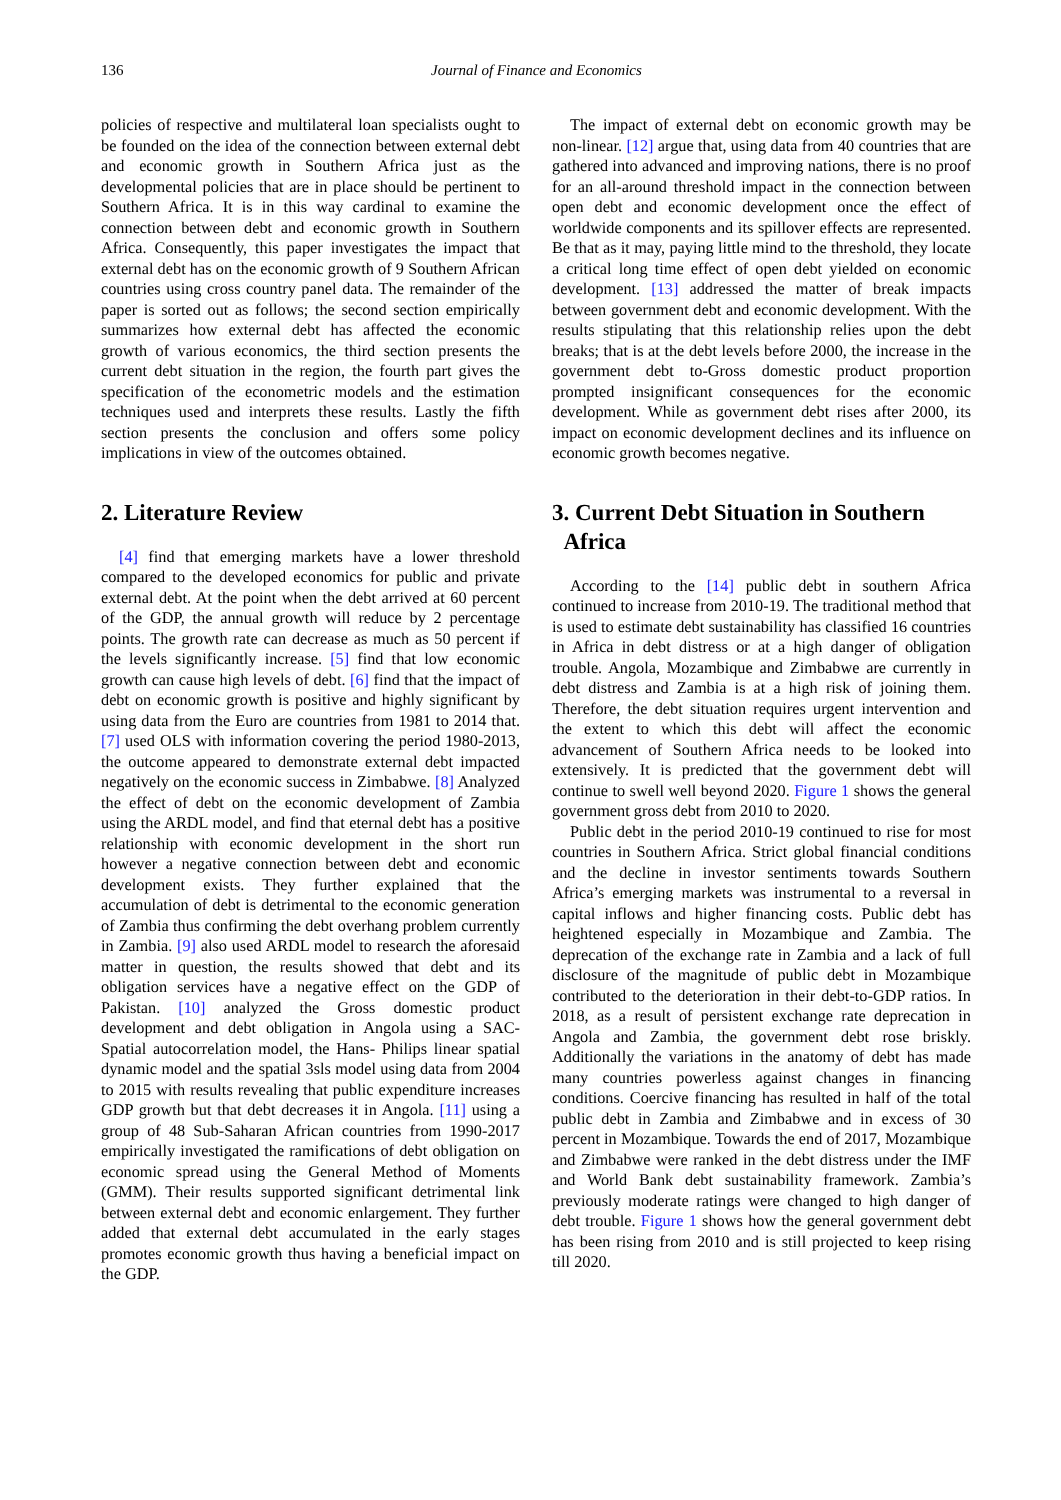136 Journal of Finance and Economics
policies of respective and multilateral loan specialists ought to be founded on the idea of the connection between external debt and economic growth in Southern Africa just as the developmental policies that are in place should be pertinent to Southern Africa. It is in this way cardinal to examine the connection between debt and economic growth in Southern Africa. Consequently, this paper investigates the impact that external debt has on the economic growth of 9 Southern African countries using cross country panel data. The remainder of the paper is sorted out as follows; the second section empirically summarizes how external debt has affected the economic growth of various economics, the third section presents the current debt situation in the region, the fourth part gives the specification of the econometric models and the estimation techniques used and interprets these results. Lastly the fifth section presents the conclusion and offers some policy implications in view of the outcomes obtained.
2. Literature Review
[4] find that emerging markets have a lower threshold compared to the developed economics for public and private external debt. At the point when the debt arrived at 60 percent of the GDP, the annual growth will reduce by 2 percentage points. The growth rate can decrease as much as 50 percent if the levels significantly increase. [5] find that low economic growth can cause high levels of debt. [6] find that the impact of debt on economic growth is positive and highly significant by using data from the Euro are countries from 1981 to 2014 that. [7] used OLS with information covering the period 1980-2013, the outcome appeared to demonstrate external debt impacted negatively on the economic success in Zimbabwe. [8] Analyzed the effect of debt on the economic development of Zambia using the ARDL model, and find that eternal debt has a positive relationship with economic development in the short run however a negative connection between debt and economic development exists. They further explained that the accumulation of debt is detrimental to the economic generation of Zambia thus confirming the debt overhang problem currently in Zambia. [9] also used ARDL model to research the aforesaid matter in question, the results showed that debt and its obligation services have a negative effect on the GDP of Pakistan. [10] analyzed the Gross domestic product development and debt obligation in Angola using a SAC- Spatial autocorrelation model, the Hans- Philips linear spatial dynamic model and the spatial 3sls model using data from 2004 to 2015 with results revealing that public expenditure increases GDP growth but that debt decreases it in Angola. [11] using a group of 48 Sub-Saharan African countries from 1990-2017 empirically investigated the ramifications of debt obligation on economic spread using the General Method of Moments (GMM). Their results supported significant detrimental link between external debt and economic enlargement. They further added that external debt accumulated in the early stages promotes economic growth thus having a beneficial impact on the GDP.
The impact of external debt on economic growth may be non-linear. [12] argue that, using data from 40 countries that are gathered into advanced and improving nations, there is no proof for an all-around threshold impact in the connection between open debt and economic development once the effect of worldwide components and its spillover effects are represented. Be that as it may, paying little mind to the threshold, they locate a critical long time effect of open debt yielded on economic development. [13] addressed the matter of break impacts between government debt and economic development. With the results stipulating that this relationship relies upon the debt breaks; that is at the debt levels before 2000, the increase in the government debt to-Gross domestic product proportion prompted insignificant consequences for the economic development. While as government debt rises after 2000, its impact on economic development declines and its influence on economic growth becomes negative.
3. Current Debt Situation in Southern
Africa
According to the [14] public debt in southern Africa continued to increase from 2010-19. The traditional method that is used to estimate debt sustainability has classified 16 countries in Africa in debt distress or at a high danger of obligation trouble. Angola, Mozambique and Zimbabwe are currently in debt distress and Zambia is at a high risk of joining them. Therefore, the debt situation requires urgent intervention and the extent to which this debt will affect the economic advancement of Southern Africa needs to be looked into extensively. It is predicted that the government debt will continue to swell well beyond 2020. Figure 1 shows the general government gross debt from 2010 to 2020.
Public debt in the period 2010-19 continued to rise for most countries in Southern Africa. Strict global financial conditions and the decline in investor sentiments towards Southern Africa’s emerging markets was instrumental to a reversal in capital inflows and higher financing costs. Public debt has heightened especially in Mozambique and Zambia. The deprecation of the exchange rate in Zambia and a lack of full disclosure of the magnitude of public debt in Mozambique contributed to the deterioration in their debt-to-GDP ratios. In 2018, as a result of persistent exchange rate deprecation in Angola and Zambia, the government debt rose briskly. Additionally the variations in the anatomy of debt has made many countries powerless against changes in financing conditions. Coercive financing has resulted in half of the total public debt in Zambia and Zimbabwe and in excess of 30 percent in Mozambique. Towards the end of 2017, Mozambique and Zimbabwe were ranked in the debt distress under the IMF and World Bank debt sustainability framework. Zambia’s previously moderate ratings were changed to high danger of debt trouble. Figure 1 shows how the general government debt has been rising from 2010 and is still projected to keep rising till 2020.